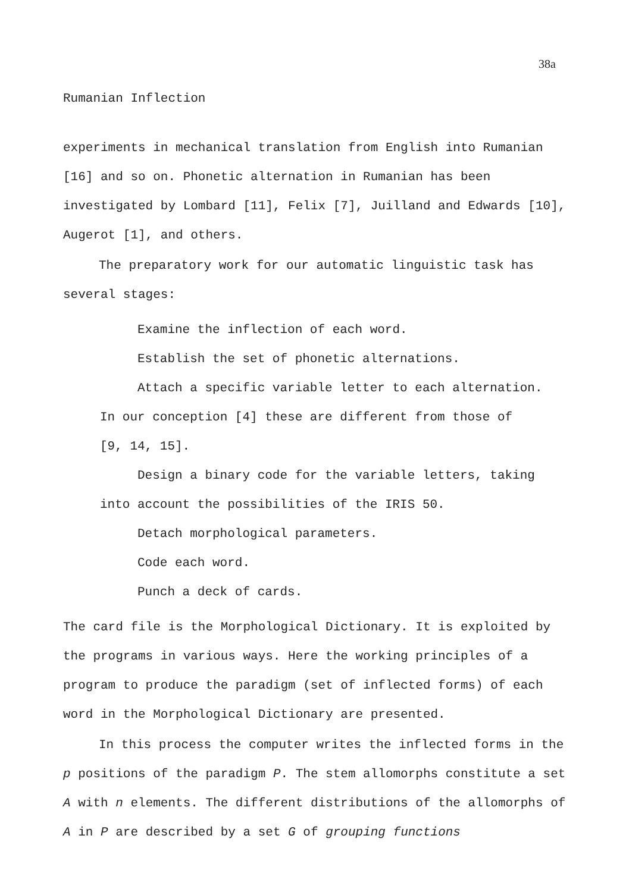38a
Rumanian Inflection
experiments in mechanical translation from English into Rumanian [16] and so on. Phonetic alternation in Rumanian has been investigated by Lombard [11], Felix [7], Juilland and Edwards [10], Augerot [1], and others.
The preparatory work for our automatic linguistic task has several stages:
Examine the inflection of each word.
Establish the set of phonetic alternations.
Attach a specific variable letter to each alternation.
In our conception [4] these are different from those of
[9, 14, 15].
Design a binary code for the variable letters, taking
into account the possibilities of the IRIS 50.
Detach morphological parameters.
Code each word.
Punch a deck of cards.
The card file is the Morphological Dictionary. It is exploited by the programs in various ways. Here the working principles of a program to produce the paradigm (set of inflected forms) of each word in the Morphological Dictionary are presented.
In this process the computer writes the inflected forms in the p positions of the paradigm P. The stem allomorphs constitute a set A with n elements. The different distributions of the allomorphs of A in P are described by a set G of grouping functions